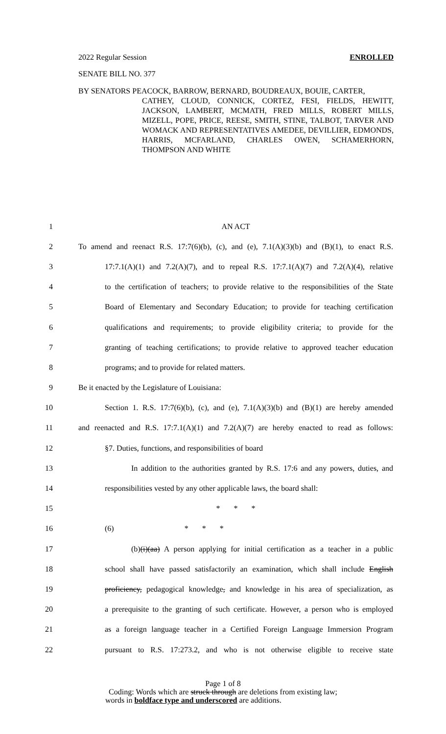2022 Regular Session ENROLLED
SENATE BILL NO. 377
BY SENATORS PEACOCK, BARROW, BERNARD, BOUDREAUX, BOUIE, CARTER,
CATHEY, CLOUD, CONNICK, CORTEZ, FESI, FIELDS, HEWITT, JACKSON, LAMBERT, MCMATH, FRED MILLS, ROBERT MILLS, MIZELL, POPE, PRICE, REESE, SMITH, STINE, TALBOT, TARVER AND WOMACK AND REPRESENTATIVES AMEDEE, DEVILLIER, EDMONDS, HARRIS, MCFARLAND, CHARLES OWEN, SCHAMERHORN, THOMPSON AND WHITE
1 AN ACT
2 To amend and reenact R.S. 17:7(6)(b), (c), and (e), 7.1(A)(3)(b) and (B)(1), to enact R.S.
3 17:7.1(A)(1) and 7.2(A)(7), and to repeal R.S. 17:7.1(A)(7) and 7.2(A)(4), relative
4 to the certification of teachers; to provide relative to the responsibilities of the State
5 Board of Elementary and Secondary Education; to provide for teaching certification
6 qualifications and requirements; to provide eligibility criteria; to provide for the
7 granting of teaching certifications; to provide relative to approved teacher education
8 programs; and to provide for related matters.
9 Be it enacted by the Legislature of Louisiana:
10 Section 1. R.S. 17:7(6)(b), (c), and (e), 7.1(A)(3)(b) and (B)(1) are hereby amended
11 and reenacted and R.S. 17:7.1(A)(1) and 7.2(A)(7) are hereby enacted to read as follows:
12 §7. Duties, functions, and responsibilities of board
13 In addition to the authorities granted by R.S. 17:6 and any powers, duties, and
14 responsibilities vested by any other applicable laws, the board shall:
15 * * *
16 (6) * * *
17 (b)(i)(aa) A person applying for initial certification as a teacher in a public
18 school shall have passed satisfactorily an examination, which shall include English
19 proficiency, pedagogical knowledge, and knowledge in his area of specialization, as
20 a prerequisite to the granting of such certificate. However, a person who is employed
21 as a foreign language teacher in a Certified Foreign Language Immersion Program
22 pursuant to R.S. 17:273.2, and who is not otherwise eligible to receive state
Page 1 of 8
Coding: Words which are struck through are deletions from existing law;
words in boldface type and underscored are additions.